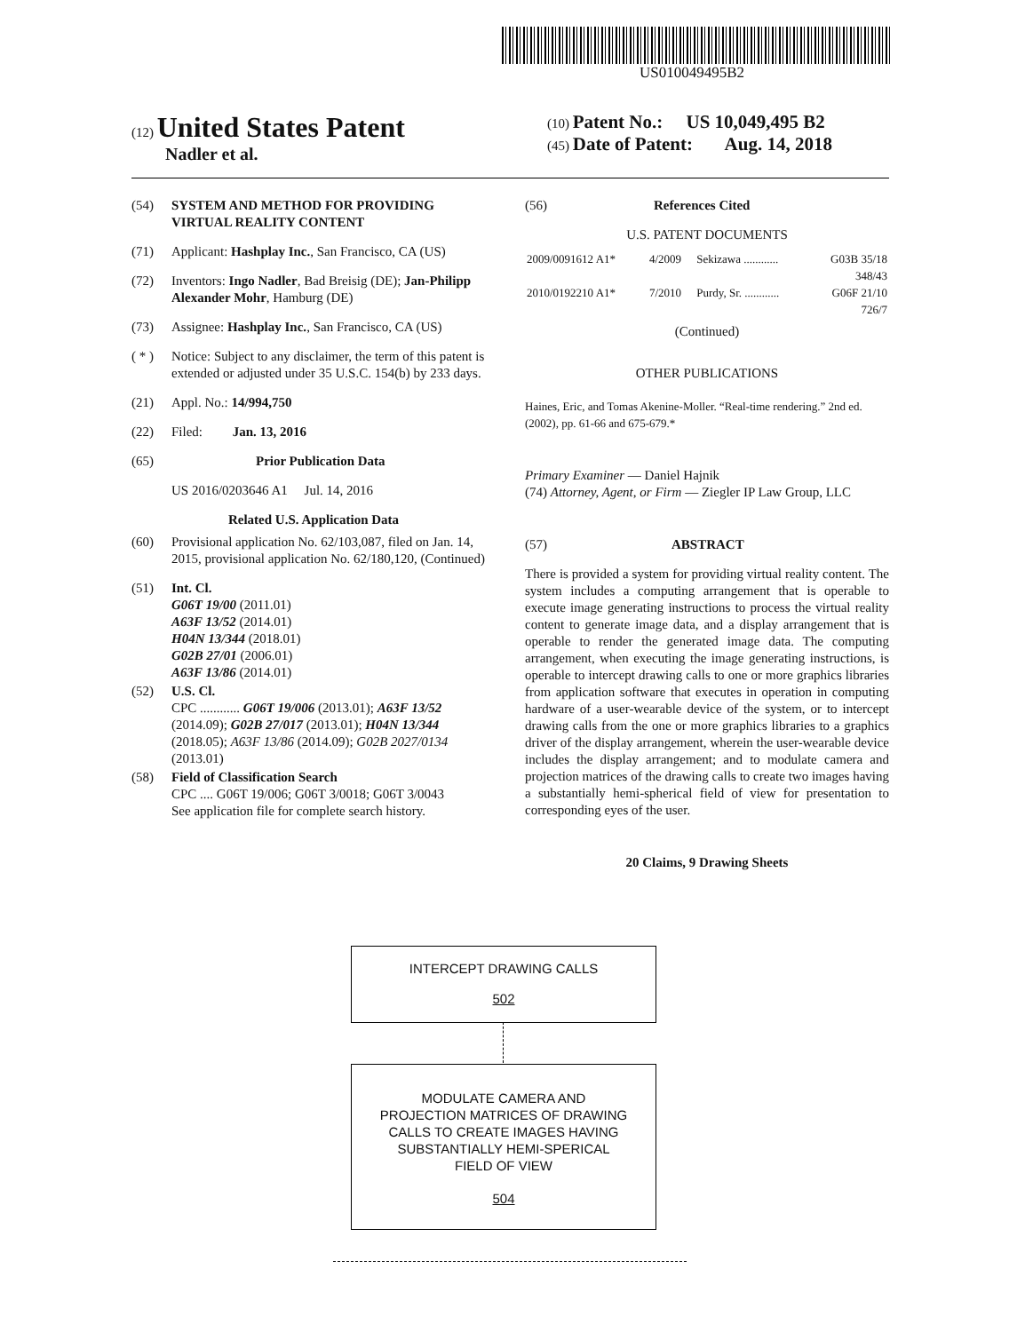US010049495B2
(12) United States Patent
Nadler et al.
(10) Patent No.: US 10,049,495 B2
(45) Date of Patent: Aug. 14, 2018
(54) SYSTEM AND METHOD FOR PROVIDING VIRTUAL REALITY CONTENT
(71) Applicant: Hashplay Inc., San Francisco, CA (US)
(72) Inventors: Ingo Nadler, Bad Breisig (DE); Jan-Philipp Alexander Mohr, Hamburg (DE)
(73) Assignee: Hashplay Inc., San Francisco, CA (US)
( * ) Notice: Subject to any disclaimer, the term of this patent is extended or adjusted under 35 U.S.C. 154(b) by 233 days.
(21) Appl. No.: 14/994,750
(22) Filed: Jan. 13, 2016
(65) Prior Publication Data
US 2016/0203646 A1 Jul. 14, 2016
Related U.S. Application Data
(60) Provisional application No. 62/103,087, filed on Jan. 14, 2015, provisional application No. 62/180,120, (Continued)
(51) Int. Cl.
G06T 19/00 (2011.01)
A63F 13/52 (2014.01)
H04N 13/344 (2018.01)
G02B 27/01 (2006.01)
A63F 13/86 (2014.01)
(52) U.S. Cl.
CPC ............ G06T 19/006 (2013.01); A63F 13/52 (2014.09); G02B 27/017 (2013.01); H04N 13/344 (2018.05); A63F 13/86 (2014.09); G02B 2027/0134 (2013.01)
(58) Field of Classification Search
CPC .... G06T 19/006; G06T 3/0018; G06T 3/0043
See application file for complete search history.
(56) References Cited
U.S. PATENT DOCUMENTS
| 2009/0091612 A1* | 4/2009 | Sekizawa ............ | G03B 35/18 348/43 |
| 2010/0192210 A1* | 7/2010 | Purdy, Sr. ............ | G06F 21/10 726/7 |
(Continued)
OTHER PUBLICATIONS
Haines, Eric, and Tomas Akenine-Moller. “Real-time rendering.” 2nd ed. (2002), pp. 61-66 and 675-679.*
Primary Examiner — Daniel Hajnik
(74) Attorney, Agent, or Firm — Ziegler IP Law Group, LLC
(57) ABSTRACT
There is provided a system for providing virtual reality content. The system includes a computing arrangement that is operable to execute image generating instructions to process the virtual reality content to generate image data, and a display arrangement that is operable to render the generated image data. The computing arrangement, when executing the image generating instructions, is operable to intercept drawing calls to one or more graphics libraries from application software that executes in operation in computing hardware of a user-wearable device of the system, or to intercept drawing calls from the one or more graphics libraries to a graphics driver of the display arrangement, wherein the user-wearable device includes the display arrangement; and to modulate camera and projection matrices of the drawing calls to create two images having a substantially hemi-spherical field of view for presentation to corresponding eyes of the user.
20 Claims, 9 Drawing Sheets
INTERCEPT DRAWING CALLS
502
MODULATE CAMERA AND PROJECTION MATRICES OF DRAWING CALLS TO CREATE IMAGES HAVING SUBSTANTIALLY HEMI-SPERICAL FIELD OF VIEW
504